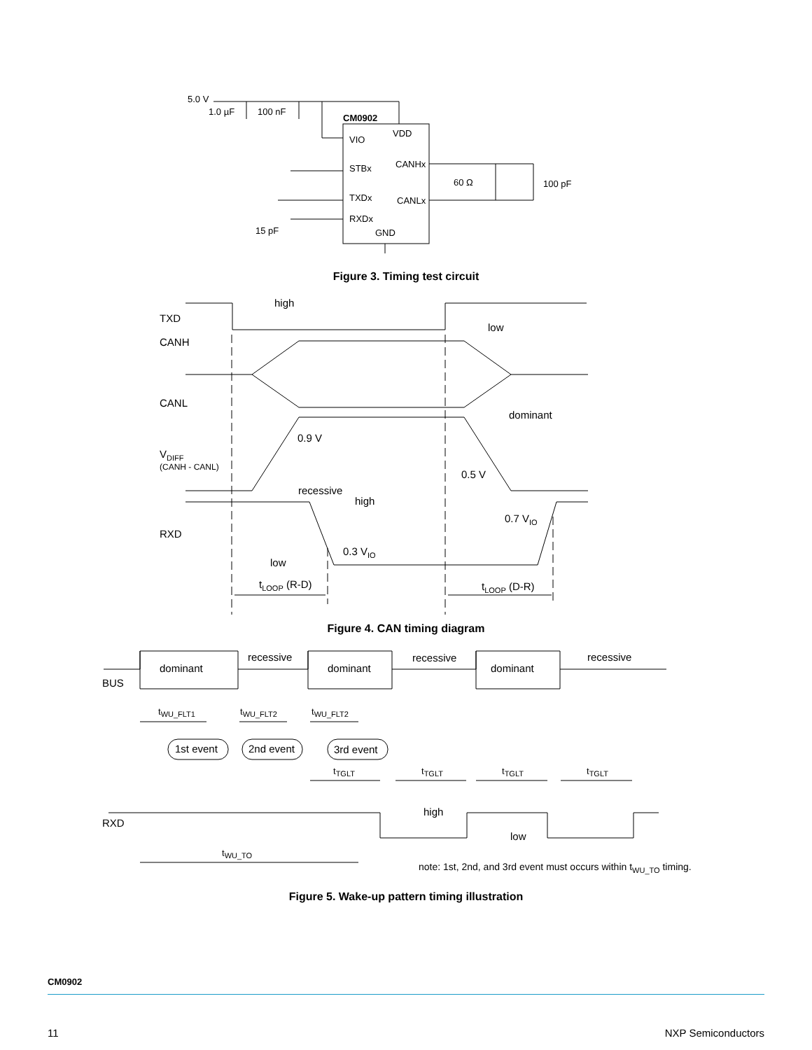5.0 V
1.0 µF
100 nF
CM0902
VIO
VDD
STBx
CANHx
TXDx
CANLx
RXDx
GND
60 Ω
100 pF
15 pF
Figure 3. Timing test circuit
high
TXD
low
CANH
CANL
dominant
0.9 V
VDIFF
(CANH - CANL)
0.5 V
recessive
high
0.7 VIO
RXD
0.3 VIO
low
tLOOP (R-D)
tLOOP (D-R)
Figure 4. CAN timing diagram
dominant
recessive
dominant
recessive
dominant
recessive
BUS
tWU_FLT1
tWU_FLT2
tWU_FLT2
1st event
2nd event
3rd event
tTGLT
tTGLT
tTGLT
tTGLT
high
RXD
low
tWU_TO
note: 1st, 2nd, and 3rd event must occurs within tWU_TO timing.
Figure 5. Wake-up pattern timing illustration
CM0902
11 NXP Semiconductors